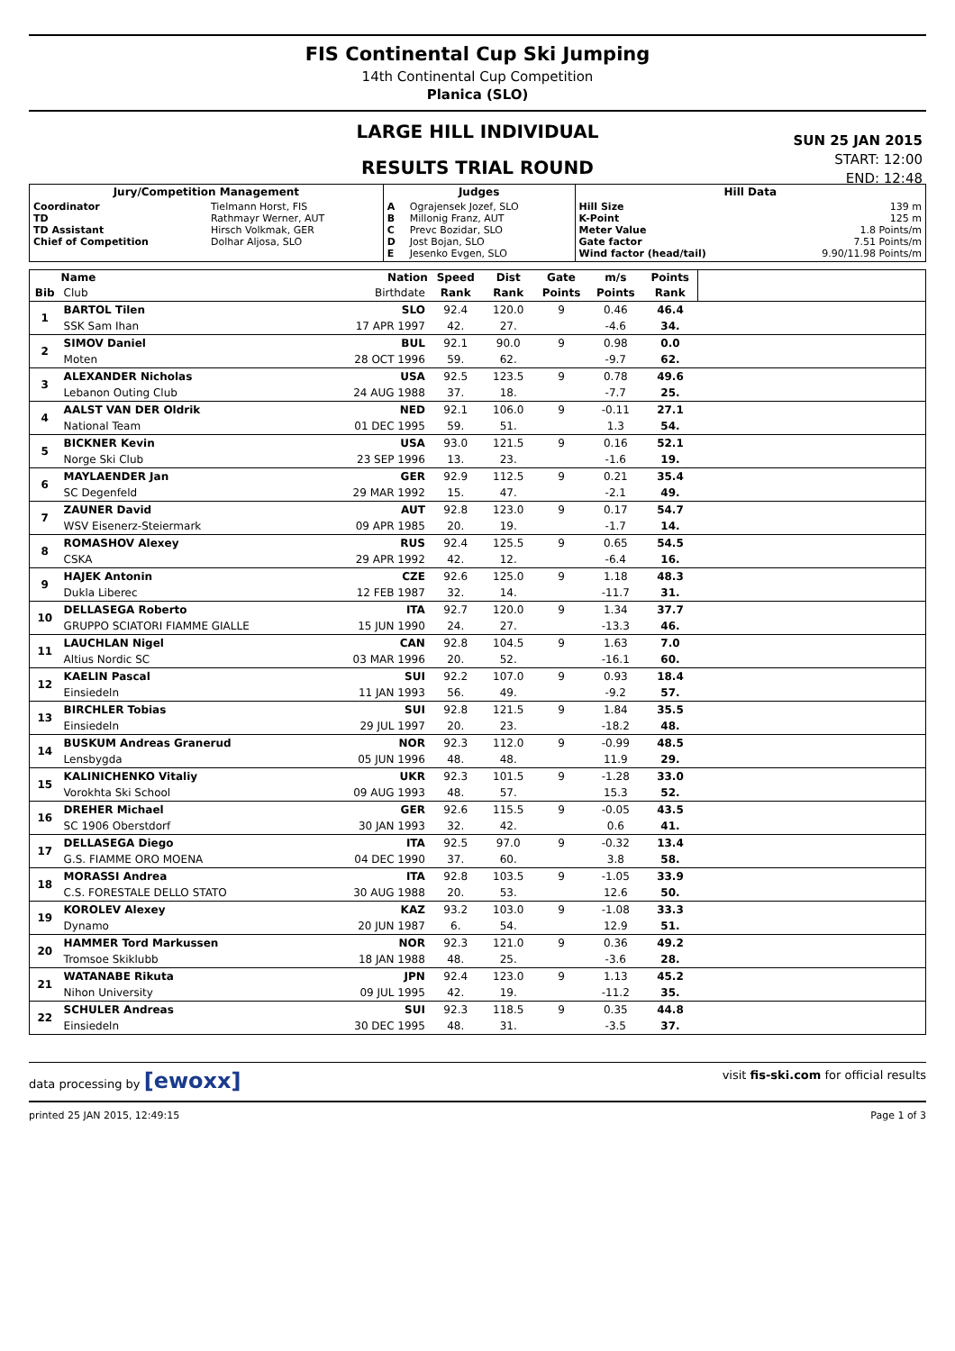FIS Continental Cup Ski Jumping
14th Continental Cup Competition
Planica (SLO)
LARGE HILL INDIVIDUAL
RESULTS TRIAL ROUND
SUN 25 JAN 2015
START: 12:00
END: 12:48
| Jury/Competition Management | | Judges | | Hill Data | |
| --- | --- | --- | --- | --- | --- |
| Coordinator TD TD Assistant Chief of Competition | Tielmann Horst, FIS Rathmayr Werner, AUT Hirsch Volkmak, GER Dolhar Aljosa, SLO | A B C D E | Ograjensek Jozef, SLO Millonig Franz, AUT Prevc Bozidar, SLO Jost Bojan, SLO Jesenko Evgen, SLO | Hill Size K-Point Meter Value Gate factor Wind factor (head/tail) | 139 m 125 m 1.8 Points/m 7.51 Points/m 9.90/11.98 Points/m |
| | Name | Nation | Speed | Dist | Gate | m/s | Points | |
| --- | --- | --- | --- | --- | --- | --- | --- | --- |
| Bib | Club | Birthdate | Rank | Rank | Points | Points | Rank | |
| 1 | BARTOL Tilen | SLO | 92.4 | 120.0 | 9 | 0.46 | 46.4 | |
| | SSK Sam Ihan | 17 APR 1997 | 42. | 27. | | -4.6 | 34. | |
| 2 | SIMOV Daniel | BUL | 92.1 | 90.0 | 9 | 0.98 | 0.0 | |
| | Moten | 28 OCT 1996 | 59. | 62. | | -9.7 | 62. | |
| 3 | ALEXANDER Nicholas | USA | 92.5 | 123.5 | 9 | 0.78 | 49.6 | |
| | Lebanon Outing Club | 24 AUG 1988 | 37. | 18. | | -7.7 | 25. | |
| 4 | AALST VAN DER Oldrik | NED | 92.1 | 106.0 | 9 | -0.11 | 27.1 | |
| | National Team | 01 DEC 1995 | 59. | 51. | | 1.3 | 54. | |
| 5 | BICKNER Kevin | USA | 93.0 | 121.5 | 9 | 0.16 | 52.1 | |
| | Norge Ski Club | 23 SEP 1996 | 13. | 23. | | -1.6 | 19. | |
| 6 | MAYLAENDER Jan | GER | 92.9 | 112.5 | 9 | 0.21 | 35.4 | |
| | SC Degenfeld | 29 MAR 1992 | 15. | 47. | | -2.1 | 49. | |
| 7 | ZAUNER David | AUT | 92.8 | 123.0 | 9 | 0.17 | 54.7 | |
| | WSV Eisenerz-Steiermark | 09 APR 1985 | 20. | 19. | | -1.7 | 14. | |
| 8 | ROMASHOV Alexey | RUS | 92.4 | 125.5 | 9 | 0.65 | 54.5 | |
| | CSKA | 29 APR 1992 | 42. | 12. | | -6.4 | 16. | |
| 9 | HAJEK Antonin | CZE | 92.6 | 125.0 | 9 | 1.18 | 48.3 | |
| | Dukla Liberec | 12 FEB 1987 | 32. | 14. | | -11.7 | 31. | |
| 10 | DELLASEGA Roberto | ITA | 92.7 | 120.0 | 9 | 1.34 | 37.7 | |
| | GRUPPO SCIATORI FIAMME GIALLE | 15 JUN 1990 | 24. | 27. | | -13.3 | 46. | |
| 11 | LAUCHLAN Nigel | CAN | 92.8 | 104.5 | 9 | 1.63 | 7.0 | |
| | Altius Nordic SC | 03 MAR 1996 | 20. | 52. | | -16.1 | 60. | |
| 12 | KAELIN Pascal | SUI | 92.2 | 107.0 | 9 | 0.93 | 18.4 | |
| | Einsiedeln | 11 JAN 1993 | 56. | 49. | | -9.2 | 57. | |
| 13 | BIRCHLER Tobias | SUI | 92.8 | 121.5 | 9 | 1.84 | 35.5 | |
| | Einsiedeln | 29 JUL 1997 | 20. | 23. | | -18.2 | 48. | |
| 14 | BUSKUM Andreas Granerud | NOR | 92.3 | 112.0 | 9 | -0.99 | 48.5 | |
| | Lensbygda | 05 JUN 1996 | 48. | 48. | | 11.9 | 29. | |
| 15 | KALINICHENKO Vitaliy | UKR | 92.3 | 101.5 | 9 | -1.28 | 33.0 | |
| | Vorokhta Ski School | 09 AUG 1993 | 48. | 57. | | 15.3 | 52. | |
| 16 | DREHER Michael | GER | 92.6 | 115.5 | 9 | -0.05 | 43.5 | |
| | SC 1906 Oberstdorf | 30 JAN 1993 | 32. | 42. | | 0.6 | 41. | |
| 17 | DELLASEGA Diego | ITA | 92.5 | 97.0 | 9 | -0.32 | 13.4 | |
| | G.S. FIAMME ORO MOENA | 04 DEC 1990 | 37. | 60. | | 3.8 | 58. | |
| 18 | MORASSI Andrea | ITA | 92.8 | 103.5 | 9 | -1.05 | 33.9 | |
| | C.S. FORESTALE DELLO STATO | 30 AUG 1988 | 20. | 53. | | 12.6 | 50. | |
| 19 | KOROLEV Alexey | KAZ | 93.2 | 103.0 | 9 | -1.08 | 33.3 | |
| | Dynamo | 20 JUN 1987 | 6. | 54. | | 12.9 | 51. | |
| 20 | HAMMER Tord Markussen | NOR | 92.3 | 121.0 | 9 | 0.36 | 49.2 | |
| | Tromsoe Skiklubb | 18 JAN 1988 | 48. | 25. | | -3.6 | 28. | |
| 21 | WATANABE Rikuta | JPN | 92.4 | 123.0 | 9 | 1.13 | 45.2 | |
| | Nihon University | 09 JUL 1995 | 42. | 19. | | -11.2 | 35. | |
| 22 | SCHULER Andreas | SUI | 92.3 | 118.5 | 9 | 0.35 | 44.8 | |
| | Einsiedeln | 30 DEC 1995 | 48. | 31. | | -3.5 | 37. | |
data processing by [ewoxx] visit fis-ski.com for official results
printed 25 JAN 2015, 12:49:15 Page 1 of 3